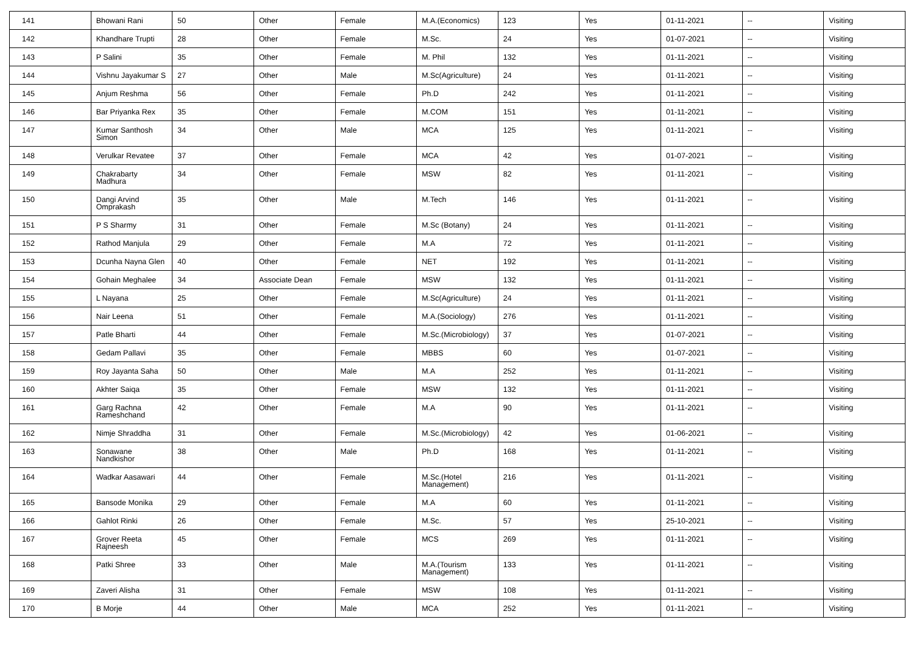| 141 | Bhowani Rani | 50 | Other | Female | M.A.(Economics) | 123 | Yes | 01-11-2021 | -- | Visiting |
| 142 | Khandhare Trupti | 28 | Other | Female | M.Sc. | 24 | Yes | 01-07-2021 | -- | Visiting |
| 143 | P Salini | 35 | Other | Female | M. Phil | 132 | Yes | 01-11-2021 | -- | Visiting |
| 144 | Vishnu Jayakumar S | 27 | Other | Male | M.Sc(Agriculture) | 24 | Yes | 01-11-2021 | -- | Visiting |
| 145 | Anjum Reshma | 56 | Other | Female | Ph.D | 242 | Yes | 01-11-2021 | -- | Visiting |
| 146 | Bar Priyanka Rex | 35 | Other | Female | M.COM | 151 | Yes | 01-11-2021 | -- | Visiting |
| 147 | Kumar Santhosh Simon | 34 | Other | Male | MCA | 125 | Yes | 01-11-2021 | -- | Visiting |
| 148 | Verulkar Revatee | 37 | Other | Female | MCA | 42 | Yes | 01-07-2021 | -- | Visiting |
| 149 | Chakrabarty Madhura | 34 | Other | Female | MSW | 82 | Yes | 01-11-2021 | -- | Visiting |
| 150 | Dangi Arvind Omprakash | 35 | Other | Male | M.Tech | 146 | Yes | 01-11-2021 | -- | Visiting |
| 151 | P S Sharmy | 31 | Other | Female | M.Sc (Botany) | 24 | Yes | 01-11-2021 | -- | Visiting |
| 152 | Rathod Manjula | 29 | Other | Female | M.A | 72 | Yes | 01-11-2021 | -- | Visiting |
| 153 | Dcunha Nayna Glen | 40 | Other | Female | NET | 192 | Yes | 01-11-2021 | -- | Visiting |
| 154 | Gohain Meghalee | 34 | Associate Dean | Female | MSW | 132 | Yes | 01-11-2021 | -- | Visiting |
| 155 | L Nayana | 25 | Other | Female | M.Sc(Agriculture) | 24 | Yes | 01-11-2021 | -- | Visiting |
| 156 | Nair Leena | 51 | Other | Female | M.A.(Sociology) | 276 | Yes | 01-11-2021 | -- | Visiting |
| 157 | Patle Bharti | 44 | Other | Female | M.Sc.(Microbiology) | 37 | Yes | 01-07-2021 | -- | Visiting |
| 158 | Gedam Pallavi | 35 | Other | Female | MBBS | 60 | Yes | 01-07-2021 | -- | Visiting |
| 159 | Roy Jayanta Saha | 50 | Other | Male | M.A | 252 | Yes | 01-11-2021 | -- | Visiting |
| 160 | Akhter Saiqa | 35 | Other | Female | MSW | 132 | Yes | 01-11-2021 | -- | Visiting |
| 161 | Garg Rachna Rameshchand | 42 | Other | Female | M.A | 90 | Yes | 01-11-2021 | -- | Visiting |
| 162 | Nimje Shraddha | 31 | Other | Female | M.Sc.(Microbiology) | 42 | Yes | 01-06-2021 | -- | Visiting |
| 163 | Sonawane Nandkishor | 38 | Other | Male | Ph.D | 168 | Yes | 01-11-2021 | -- | Visiting |
| 164 | Wadkar Aasawari | 44 | Other | Female | M.Sc.(Hotel Management) | 216 | Yes | 01-11-2021 | -- | Visiting |
| 165 | Bansode Monika | 29 | Other | Female | M.A | 60 | Yes | 01-11-2021 | -- | Visiting |
| 166 | Gahlot Rinki | 26 | Other | Female | M.Sc. | 57 | Yes | 25-10-2021 | -- | Visiting |
| 167 | Grover Reeta Rajneesh | 45 | Other | Female | MCS | 269 | Yes | 01-11-2021 | -- | Visiting |
| 168 | Patki Shree | 33 | Other | Male | M.A.(Tourism Management) | 133 | Yes | 01-11-2021 | -- | Visiting |
| 169 | Zaveri Alisha | 31 | Other | Female | MSW | 108 | Yes | 01-11-2021 | -- | Visiting |
| 170 | B Morje | 44 | Other | Male | MCA | 252 | Yes | 01-11-2021 | -- | Visiting |